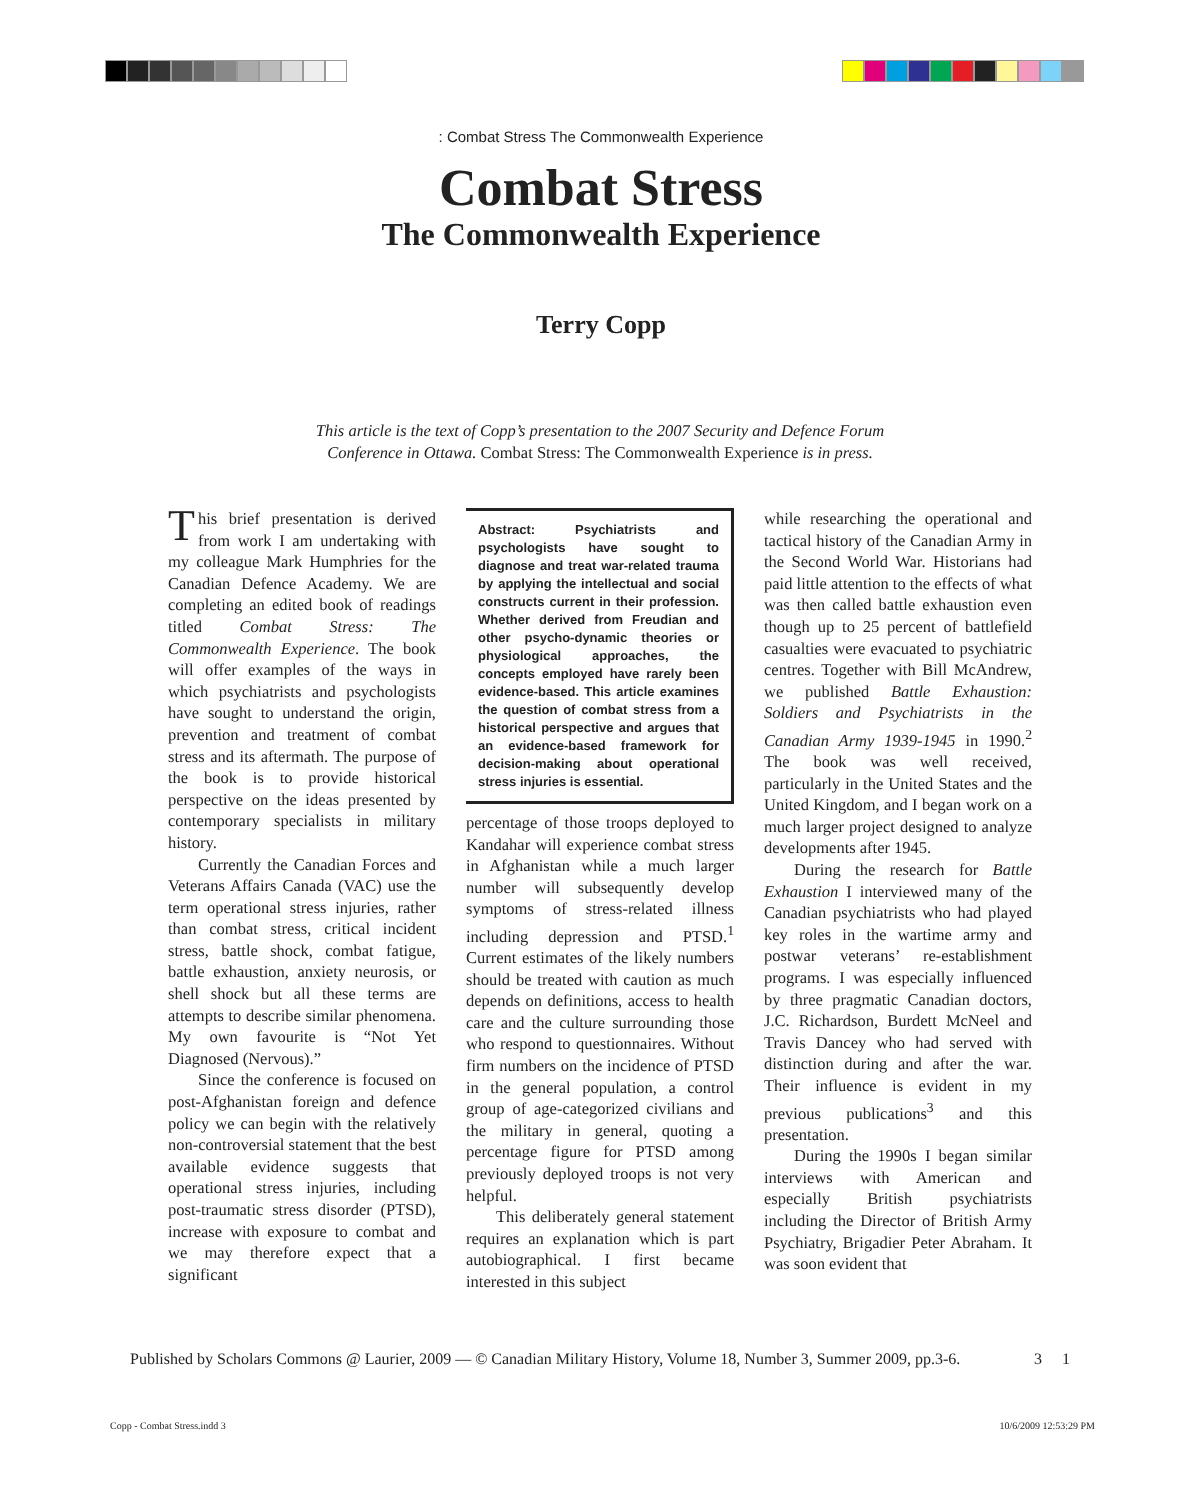: Combat Stress The Commonwealth Experience
Combat Stress
The Commonwealth Experience
Terry Copp
This article is the text of Copp’s presentation to the 2007 Security and Defence Forum Conference in Ottawa. Combat Stress: The Commonwealth Experience is in press.
This brief presentation is derived from work I am undertaking with my colleague Mark Humphries for the Canadian Defence Academy. We are completing an edited book of readings titled Combat Stress: The Commonwealth Experience. The book will offer examples of the ways in which psychiatrists and psychologists have sought to understand the origin, prevention and treatment of combat stress and its aftermath. The purpose of the book is to provide historical perspective on the ideas presented by contemporary specialists in military history.
Currently the Canadian Forces and Veterans Affairs Canada (VAC) use the term operational stress injuries, rather than combat stress, critical incident stress, battle shock, combat fatigue, battle exhaustion, anxiety neurosis, or shell shock but all these terms are attempts to describe similar phenomena. My own favourite is “Not Yet Diagnosed (Nervous).”
Since the conference is focused on post-Afghanistan foreign and defence policy we can begin with the relatively non-controversial statement that the best available evidence suggests that operational stress injuries, including post-traumatic stress disorder (PTSD), increase with exposure to combat and we may therefore expect that a significant
Abstract: Psychiatrists and psychologists have sought to diagnose and treat war-related trauma by applying the intellectual and social constructs current in their profession. Whether derived from Freudian and other psycho-dynamic theories or physiological approaches, the concepts employed have rarely been evidence-based. This article examines the question of combat stress from a historical perspective and argues that an evidence-based framework for decision-making about operational stress injuries is essential.
percentage of those troops deployed to Kandahar will experience combat stress in Afghanistan while a much larger number will subsequently develop symptoms of stress-related illness including depression and PTSD.<sup>1</sup> Current estimates of the likely numbers should be treated with caution as much depends on definitions, access to health care and the culture surrounding those who respond to questionnaires. Without firm numbers on the incidence of PTSD in the general population, a control group of age-categorized civilians and the military in general, quoting a percentage figure for PTSD among previously deployed troops is not very helpful.
This deliberately general statement requires an explanation which is part autobiographical. I first became interested in this subject
while researching the operational and tactical history of the Canadian Army in the Second World War. Historians had paid little attention to the effects of what was then called battle exhaustion even though up to 25 percent of battlefield casualties were evacuated to psychiatric centres. Together with Bill McAndrew, we published Battle Exhaustion: Soldiers and Psychiatrists in the Canadian Army 1939-1945 in 1990.<sup>2</sup> The book was well received, particularly in the United States and the United Kingdom, and I began work on a much larger project designed to analyze developments after 1945.
During the research for Battle Exhaustion I interviewed many of the Canadian psychiatrists who had played key roles in the wartime army and postwar veterans’ re-establishment programs. I was especially influenced by three pragmatic Canadian doctors, J.C. Richardson, Burdett McNeel and Travis Dancey who had served with distinction during and after the war. Their influence is evident in my previous publications<sup>3</sup> and this presentation.
During the 1990s I began similar interviews with American and especially British psychiatrists including the Director of British Army Psychiatry, Brigadier Peter Abraham. It was soon evident that
Published by Scholars Commons @ Laurier, 2009 — © Canadian Military History, Volume 18, Number 3, Summer 2009, pp.3-6. 3 1
Copp - Combat Stress.indd 3 10/6/2009 12:53:29 PM